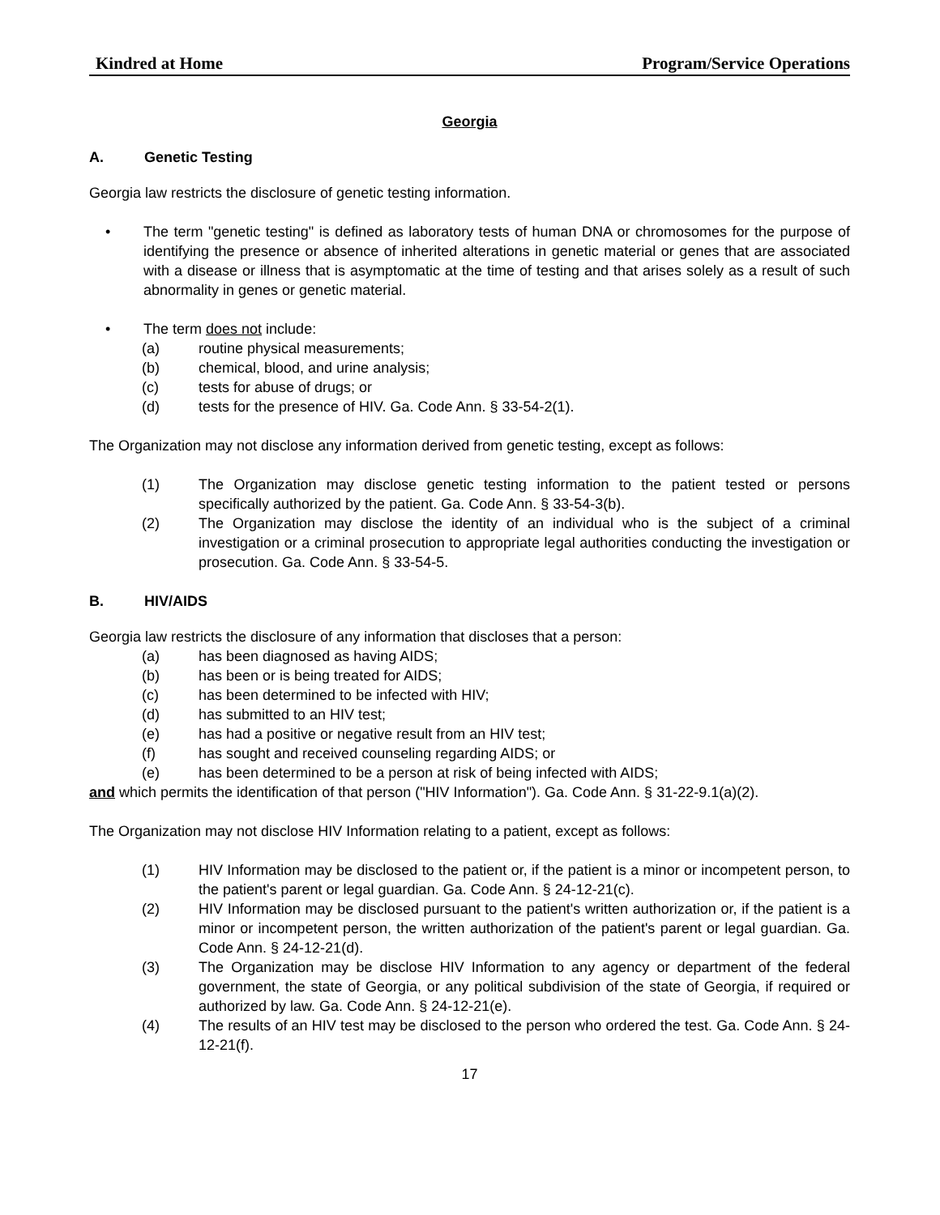Kindred at Home Program/Service Operations
Georgia
A. Genetic Testing
Georgia law restricts the disclosure of genetic testing information.
• The term "genetic testing" is defined as laboratory tests of human DNA or chromosomes for the purpose of identifying the presence or absence of inherited alterations in genetic material or genes that are associated with a disease or illness that is asymptomatic at the time of testing and that arises solely as a result of such abnormality in genes or genetic material.
• The term does not include:
(a) routine physical measurements;
(b) chemical, blood, and urine analysis;
(c) tests for abuse of drugs; or
(d) tests for the presence of HIV. Ga. Code Ann. § 33-54-2(1).
The Organization may not disclose any information derived from genetic testing, except as follows:
(1) The Organization may disclose genetic testing information to the patient tested or persons specifically authorized by the patient. Ga. Code Ann. § 33-54-3(b).
(2) The Organization may disclose the identity of an individual who is the subject of a criminal investigation or a criminal prosecution to appropriate legal authorities conducting the investigation or prosecution. Ga. Code Ann. § 33-54-5.
B. HIV/AIDS
Georgia law restricts the disclosure of any information that discloses that a person:
(a) has been diagnosed as having AIDS;
(b) has been or is being treated for AIDS;
(c) has been determined to be infected with HIV;
(d) has submitted to an HIV test;
(e) has had a positive or negative result from an HIV test;
(f) has sought and received counseling regarding AIDS; or
(e) has been determined to be a person at risk of being infected with AIDS;
and which permits the identification of that person ("HIV Information"). Ga. Code Ann. § 31-22-9.1(a)(2).
The Organization may not disclose HIV Information relating to a patient, except as follows:
(1) HIV Information may be disclosed to the patient or, if the patient is a minor or incompetent person, to the patient's parent or legal guardian. Ga. Code Ann. § 24-12-21(c).
(2) HIV Information may be disclosed pursuant to the patient's written authorization or, if the patient is a minor or incompetent person, the written authorization of the patient's parent or legal guardian. Ga. Code Ann. § 24-12-21(d).
(3) The Organization may be disclose HIV Information to any agency or department of the federal government, the state of Georgia, or any political subdivision of the state of Georgia, if required or authorized by law. Ga. Code Ann. § 24-12-21(e).
(4) The results of an HIV test may be disclosed to the person who ordered the test. Ga. Code Ann. § 24-12-21(f).
17